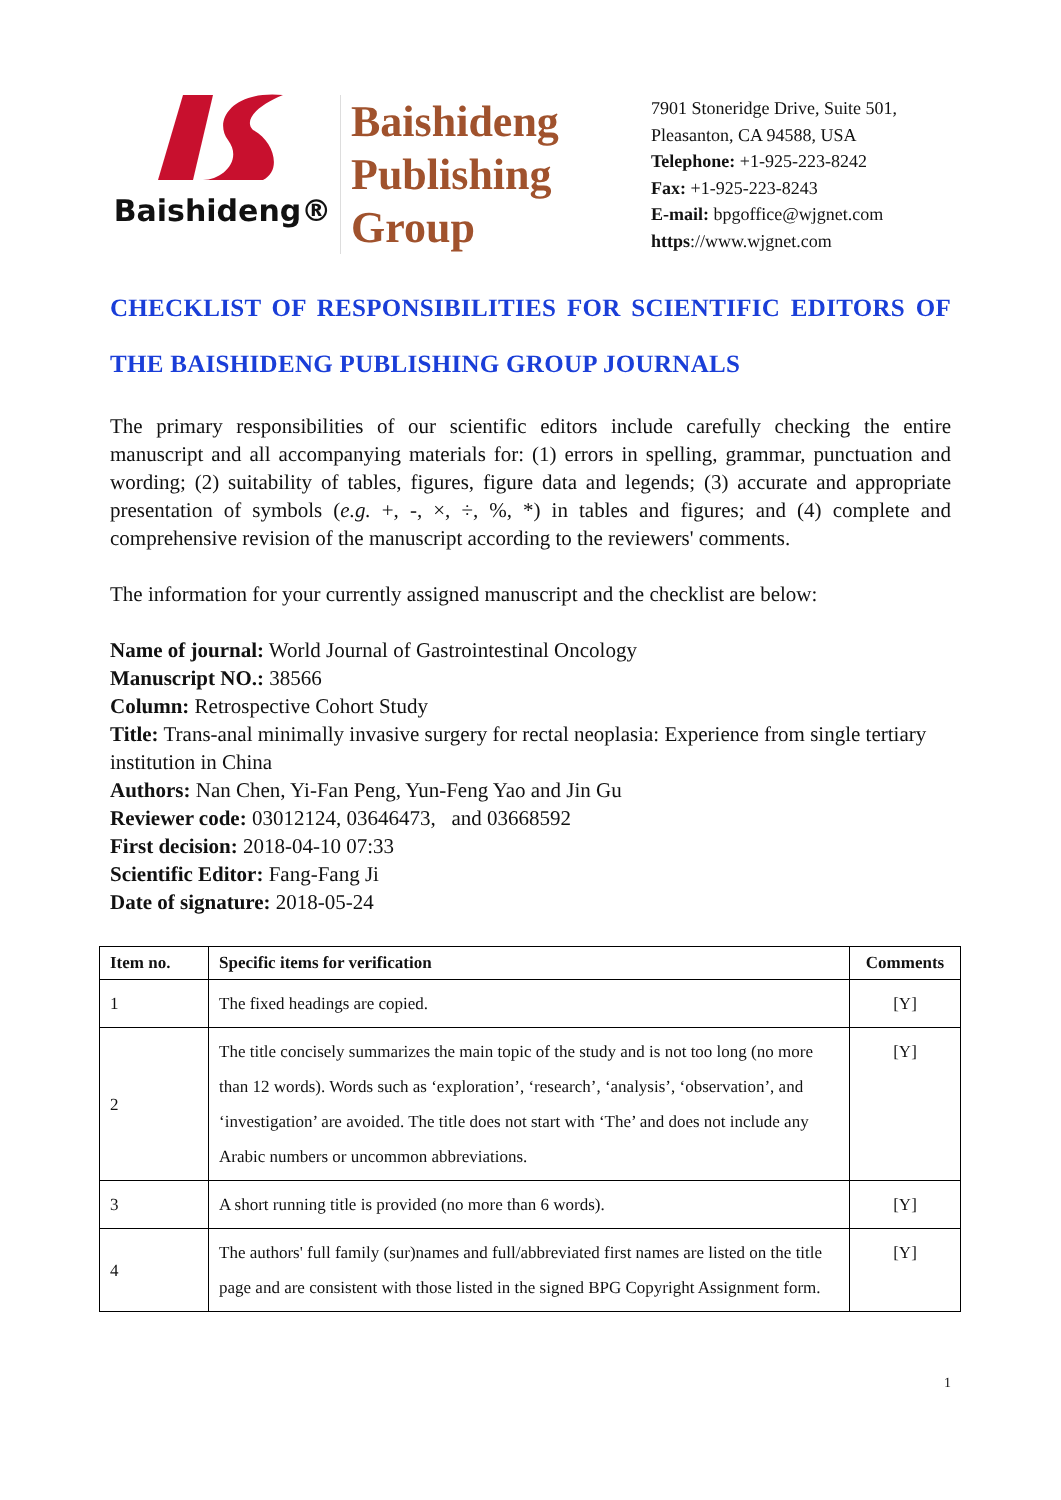Baishideng®
Baishideng
Publishing
Group
7901 Stoneridge Drive, Suite 501,
Pleasanton, CA 94588, USA
Telephone: +1-925-223-8242
Fax: +1-925-223-8243
E-mail: bpgoffice@wjgnet.com
https://www.wjgnet.com
CHECKLIST OF RESPONSIBILITIES FOR SCIENTIFIC EDITORS OF THE BAISHIDENG PUBLISHING GROUP JOURNALS
The primary responsibilities of our scientific editors include carefully checking the entire manuscript and all accompanying materials for: (1) errors in spelling, grammar, punctuation and wording; (2) suitability of tables, figures, figure data and legends; (3) accurate and appropriate presentation of symbols (e.g. +, -, ×, ÷, %, *) in tables and figures; and (4) complete and comprehensive revision of the manuscript according to the reviewers' comments.
The information for your currently assigned manuscript and the checklist are below:
Name of journal: World Journal of Gastrointestinal Oncology
Manuscript NO.: 38566
Column: Retrospective Cohort Study
Title: Trans-anal minimally invasive surgery for rectal neoplasia: Experience from single tertiary institution in China
Authors: Nan Chen, Yi-Fan Peng, Yun-Feng Yao and Jin Gu
Reviewer code: 03012124, 03646473, and 03668592
First decision: 2018-04-10 07:33
Scientific Editor: Fang-Fang Ji
Date of signature: 2018-05-24
| Item no. | Specific items for verification | Comments |
| --- | --- | --- |
| 1 | The fixed headings are copied. | [Y] |
| 2 | The title concisely summarizes the main topic of the study and is not too long (no more than 12 words). Words such as ‘exploration’, ‘research’, ‘analysis’, ‘observation’, and ‘investigation’ are avoided. The title does not start with ‘The’ and does not include any Arabic numbers or uncommon abbreviations. | [Y] |
| 3 | A short running title is provided (no more than 6 words). | [Y] |
| 4 | The authors' full family (sur)names and full/abbreviated first names are listed on the title page and are consistent with those listed in the signed BPG Copyright Assignment form. | [Y] |
1